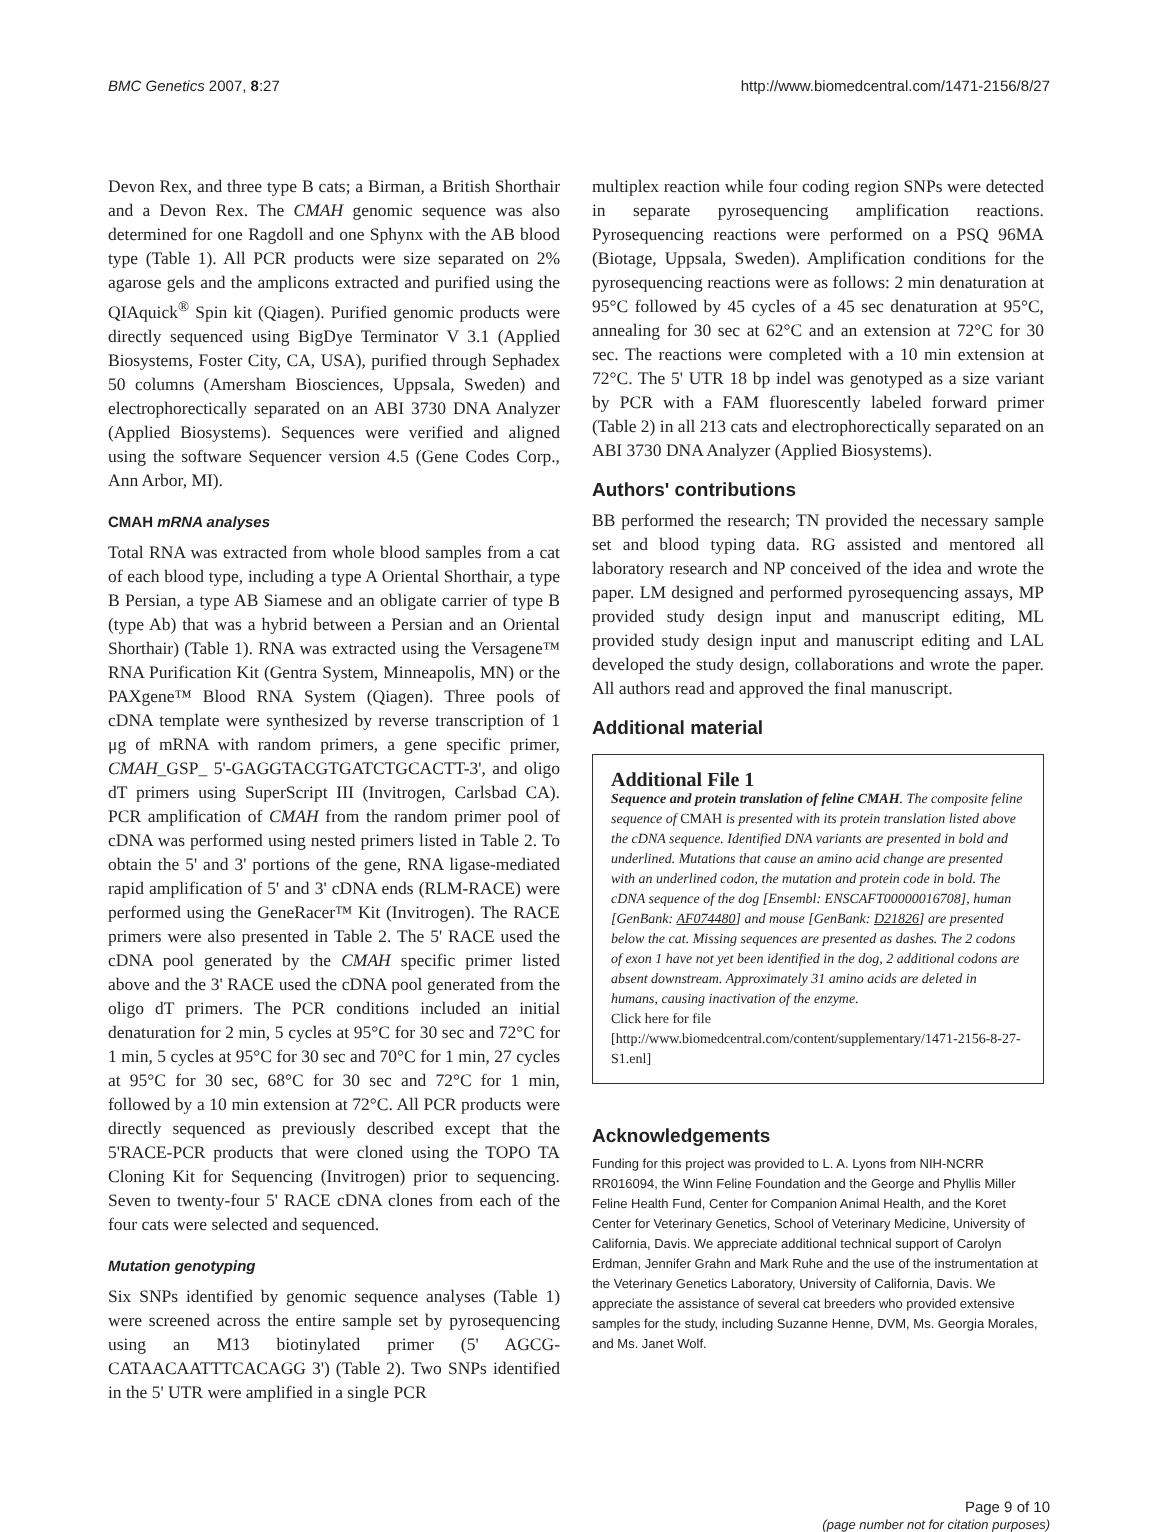BMC Genetics 2007, 8:27 http://www.biomedcentral.com/1471-2156/8/27
Devon Rex, and three type B cats; a Birman, a British Shorthair and a Devon Rex. The CMAH genomic sequence was also determined for one Ragdoll and one Sphynx with the AB blood type (Table 1). All PCR products were size separated on 2% agarose gels and the amplicons extracted and purified using the QIAquick<sup>®</sup> Spin kit (Qiagen). Purified genomic products were directly sequenced using BigDye Terminator V 3.1 (Applied Biosystems, Foster City, CA, USA), purified through Sephadex 50 columns (Amersham Biosciences, Uppsala, Sweden) and electrophorectically separated on an ABI 3730 DNA Analyzer (Applied Biosystems). Sequences were verified and aligned using the software Sequencer version 4.5 (Gene Codes Corp., Ann Arbor, MI).
CMAH mRNA analyses
Total RNA was extracted from whole blood samples from a cat of each blood type, including a type A Oriental Shorthair, a type B Persian, a type AB Siamese and an obligate carrier of type B (type Ab) that was a hybrid between a Persian and an Oriental Shorthair) (Table 1). RNA was extracted using the Versagene™ RNA Purification Kit (Gentra System, Minneapolis, MN) or the PAXgene™ Blood RNA System (Qiagen). Three pools of cDNA template were synthesized by reverse transcription of 1 μg of mRNA with random primers, a gene specific primer, CMAH_GSP_ 5'-GAGGTACGTGATCTGCACTT-3', and oligo dT primers using SuperScript III (Invitrogen, Carlsbad CA). PCR amplification of CMAH from the random primer pool of cDNA was performed using nested primers listed in Table 2. To obtain the 5' and 3' portions of the gene, RNA ligase-mediated rapid amplification of 5' and 3' cDNA ends (RLM-RACE) were performed using the GeneRacer™ Kit (Invitrogen). The RACE primers were also presented in Table 2. The 5' RACE used the cDNA pool generated by the CMAH specific primer listed above and the 3' RACE used the cDNA pool generated from the oligo dT primers. The PCR conditions included an initial denaturation for 2 min, 5 cycles at 95°C for 30 sec and 72°C for 1 min, 5 cycles at 95°C for 30 sec and 70°C for 1 min, 27 cycles at 95°C for 30 sec, 68°C for 30 sec and 72°C for 1 min, followed by a 10 min extension at 72°C. All PCR products were directly sequenced as previously described except that the 5'RACE-PCR products that were cloned using the TOPO TA Cloning Kit for Sequencing (Invitrogen) prior to sequencing. Seven to twenty-four 5' RACE cDNA clones from each of the four cats were selected and sequenced.
Mutation genotyping
Six SNPs identified by genomic sequence analyses (Table 1) were screened across the entire sample set by pyrosequencing using an M13 biotinylated primer (5' AGCG-CATAACAATTTCACAGG 3') (Table 2). Two SNPs identified in the 5' UTR were amplified in a single PCR
multiplex reaction while four coding region SNPs were detected in separate pyrosequencing amplification reactions. Pyrosequencing reactions were performed on a PSQ 96MA (Biotage, Uppsala, Sweden). Amplification conditions for the pyrosequencing reactions were as follows: 2 min denaturation at 95°C followed by 45 cycles of a 45 sec denaturation at 95°C, annealing for 30 sec at 62°C and an extension at 72°C for 30 sec. The reactions were completed with a 10 min extension at 72°C. The 5' UTR 18 bp indel was genotyped as a size variant by PCR with a FAM fluorescently labeled forward primer (Table 2) in all 213 cats and electrophorectically separated on an ABI 3730 DNA Analyzer (Applied Biosystems).
Authors' contributions
BB performed the research; TN provided the necessary sample set and blood typing data. RG assisted and mentored all laboratory research and NP conceived of the idea and wrote the paper. LM designed and performed pyrosequencing assays, MP provided study design input and manuscript editing, ML provided study design input and manuscript editing and LAL developed the study design, collaborations and wrote the paper. All authors read and approved the final manuscript.
Additional material
Additional File 1
Sequence and protein translation of feline CMAH. The composite feline sequence of CMAH is presented with its protein translation listed above the cDNA sequence. Identified DNA variants are presented in bold and underlined. Mutations that cause an amino acid change are presented with an underlined codon, the mutation and protein code in bold. The cDNA sequence of the dog [Ensembl: ENSCAFT00000016708], human [GenBank: AF074480] and mouse [GenBank: D21826] are presented below the cat. Missing sequences are presented as dashes. The 2 codons of exon 1 have not yet been identified in the dog, 2 additional codons are absent downstream. Approximately 31 amino acids are deleted in humans, causing inactivation of the enzyme.
Click here for file
[http://www.biomedcentral.com/content/supplementary/1471-2156-8-27-S1.enl]
Acknowledgements
Funding for this project was provided to L. A. Lyons from NIH-NCRR RR016094, the Winn Feline Foundation and the George and Phyllis Miller Feline Health Fund, Center for Companion Animal Health, and the Koret Center for Veterinary Genetics, School of Veterinary Medicine, University of California, Davis. We appreciate additional technical support of Carolyn Erdman, Jennifer Grahn and Mark Ruhe and the use of the instrumentation at the Veterinary Genetics Laboratory, University of California, Davis. We appreciate the assistance of several cat breeders who provided extensive samples for the study, including Suzanne Henne, DVM, Ms. Georgia Morales, and Ms. Janet Wolf.
Page 9 of 10
(page number not for citation purposes)